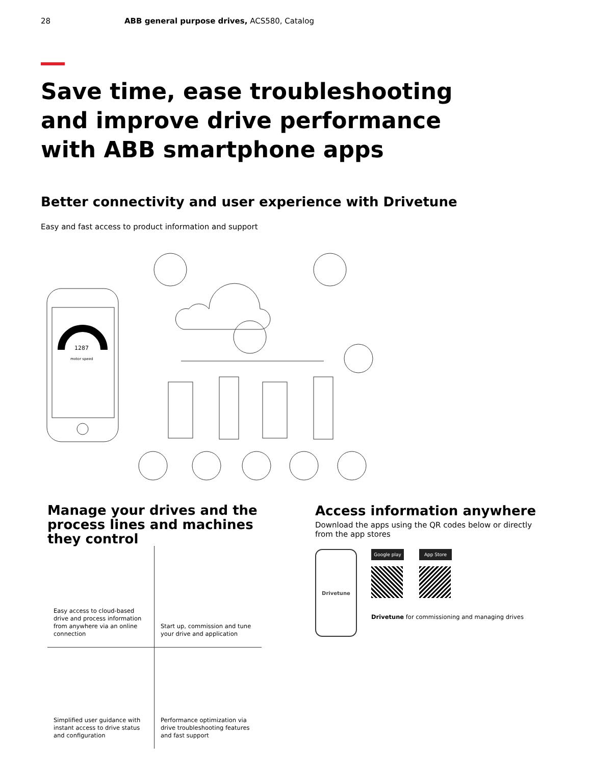28 ABB general purpose drives, ACS580, Catalog
Save time, ease troubleshooting and improve drive performance with ABB smartphone apps
Better connectivity and user experience with Drivetune
Easy and fast access to product information and support
1287
motor speed
Manage your drives and the process lines and machines they control
Easy access to cloud-based drive and process information from anywhere via an online connection
Start up, commission and tune your drive and application
Simplified user guidance with instant access to drive status and configuration
Performance optimization via drive troubleshooting features and fast support
Access information anywhere
Download the apps using the QR codes below or directly from the app stores
Drivetune
Google play App Store
Drivetune for commissioning and managing drives